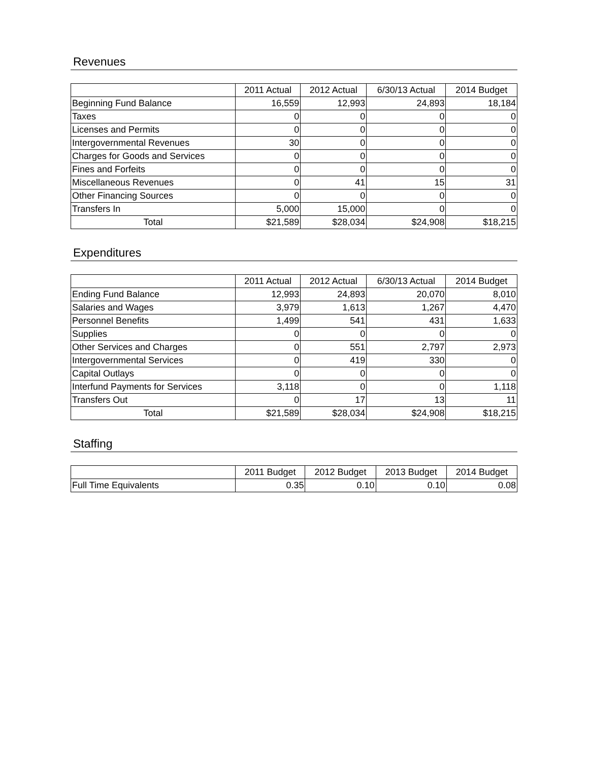Revenues
| | 2011 Actual | 2012 Actual | 6/30/13 Actual | 2014 Budget |
| --- | --- | --- | --- | --- |
| Beginning Fund Balance | 16,559 | 12,993 | 24,893 | 18,184 |
| Taxes | 0 | 0 | 0 | 0 |
| Licenses and Permits | 0 | 0 | 0 | 0 |
| Intergovernmental Revenues | 30 | 0 | 0 | 0 |
| Charges for Goods and Services | 0 | 0 | 0 | 0 |
| Fines and Forfeits | 0 | 0 | 0 | 0 |
| Miscellaneous Revenues | 0 | 41 | 15 | 31 |
| Other Financing Sources | 0 | 0 | 0 | 0 |
| Transfers In | 5,000 | 15,000 | 0 | 0 |
| Total | $21,589 | $28,034 | $24,908 | $18,215 |
Expenditures
| | 2011 Actual | 2012 Actual | 6/30/13 Actual | 2014 Budget |
| --- | --- | --- | --- | --- |
| Ending Fund Balance | 12,993 | 24,893 | 20,070 | 8,010 |
| Salaries and Wages | 3,979 | 1,613 | 1,267 | 4,470 |
| Personnel Benefits | 1,499 | 541 | 431 | 1,633 |
| Supplies | 0 | 0 | 0 | 0 |
| Other Services and Charges | 0 | 551 | 2,797 | 2,973 |
| Intergovernmental Services | 0 | 419 | 330 | 0 |
| Capital Outlays | 0 | 0 | 0 | 0 |
| Interfund Payments for Services | 3,118 | 0 | 0 | 1,118 |
| Transfers Out | 0 | 17 | 13 | 11 |
| Total | $21,589 | $28,034 | $24,908 | $18,215 |
Staffing
| | 2011 Budget | 2012 Budget | 2013 Budget | 2014 Budget |
| --- | --- | --- | --- | --- |
| Full Time Equivalents | 0.35 | 0.10 | 0.10 | 0.08 |